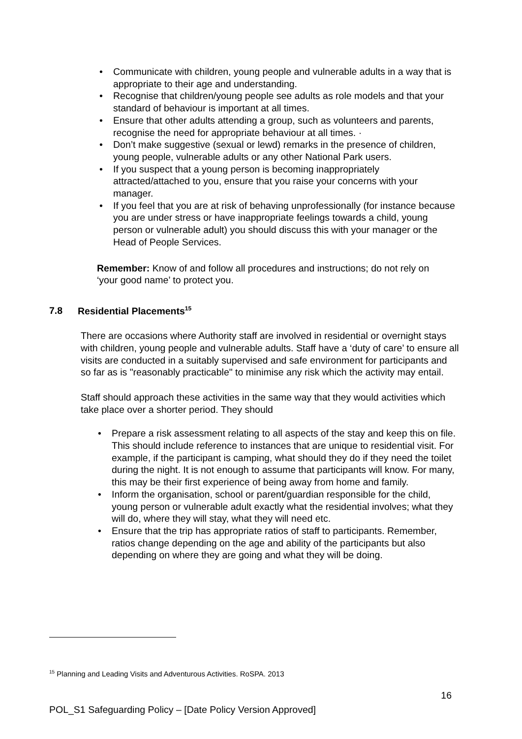• Communicate with children, young people and vulnerable adults in a way that is appropriate to their age and understanding.
• Recognise that children/young people see adults as role models and that your standard of behaviour is important at all times.
• Ensure that other adults attending a group, such as volunteers and parents, recognise the need for appropriate behaviour at all times. ·
• Don’t make suggestive (sexual or lewd) remarks in the presence of children, young people, vulnerable adults or any other National Park users.
• If you suspect that a young person is becoming inappropriately attracted/attached to you, ensure that you raise your concerns with your manager.
• If you feel that you are at risk of behaving unprofessionally (for instance because you are under stress or have inappropriate feelings towards a child, young person or vulnerable adult) you should discuss this with your manager or the Head of People Services.
Remember: Know of and follow all procedures and instructions; do not rely on ‘your good name’ to protect you.
7.8 Residential Placements<sup>15</sup>
There are occasions where Authority staff are involved in residential or overnight stays with children, young people and vulnerable adults. Staff have a ‘duty of care’ to ensure all visits are conducted in a suitably supervised and safe environment for participants and so far as is "reasonably practicable" to minimise any risk which the activity may entail.
Staff should approach these activities in the same way that they would activities which take place over a shorter period. They should
• Prepare a risk assessment relating to all aspects of the stay and keep this on file. This should include reference to instances that are unique to residential visit. For example, if the participant is camping, what should they do if they need the toilet during the night. It is not enough to assume that participants will know. For many, this may be their first experience of being away from home and family.
• Inform the organisation, school or parent/guardian responsible for the child, young person or vulnerable adult exactly what the residential involves; what they will do, where they will stay, what they will need etc.
• Ensure that the trip has appropriate ratios of staff to participants. Remember, ratios change depending on the age and ability of the participants but also depending on where they are going and what they will be doing.
<sup>15</sup> Planning and Leading Visits and Adventurous Activities. RoSPA. 2013
16
POL_S1 Safeguarding Policy – [Date Policy Version Approved]